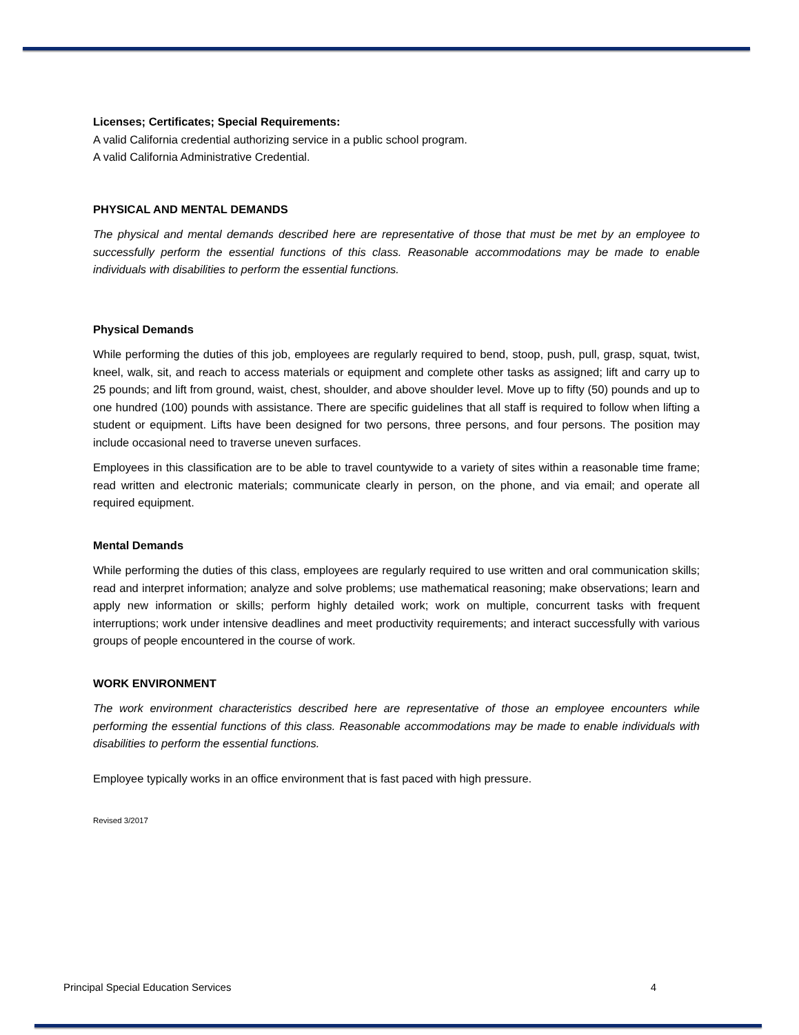Licenses; Certificates; Special Requirements:
A valid California credential authorizing service in a public school program.
A valid California Administrative Credential.
PHYSICAL AND MENTAL DEMANDS
The physical and mental demands described here are representative of those that must be met by an employee to successfully perform the essential functions of this class. Reasonable accommodations may be made to enable individuals with disabilities to perform the essential functions.
Physical Demands
While performing the duties of this job, employees are regularly required to bend, stoop, push, pull, grasp, squat, twist, kneel, walk, sit, and reach to access materials or equipment and complete other tasks as assigned; lift and carry up to 25 pounds; and lift from ground, waist, chest, shoulder, and above shoulder level. Move up to fifty (50) pounds and up to one hundred (100) pounds with assistance. There are specific guidelines that all staff is required to follow when lifting a student or equipment. Lifts have been designed for two persons, three persons, and four persons. The position may include occasional need to traverse uneven surfaces.
Employees in this classification are to be able to travel countywide to a variety of sites within a reasonable time frame; read written and electronic materials; communicate clearly in person, on the phone, and via email; and operate all required equipment.
Mental Demands
While performing the duties of this class, employees are regularly required to use written and oral communication skills; read and interpret information; analyze and solve problems; use mathematical reasoning; make observations; learn and apply new information or skills; perform highly detailed work; work on multiple, concurrent tasks with frequent interruptions; work under intensive deadlines and meet productivity requirements; and interact successfully with various groups of people encountered in the course of work.
WORK ENVIRONMENT
The work environment characteristics described here are representative of those an employee encounters while performing the essential functions of this class. Reasonable accommodations may be made to enable individuals with disabilities to perform the essential functions.
Employee typically works in an office environment that is fast paced with high pressure.
Revised 3/2017
Principal Special Education Services 4